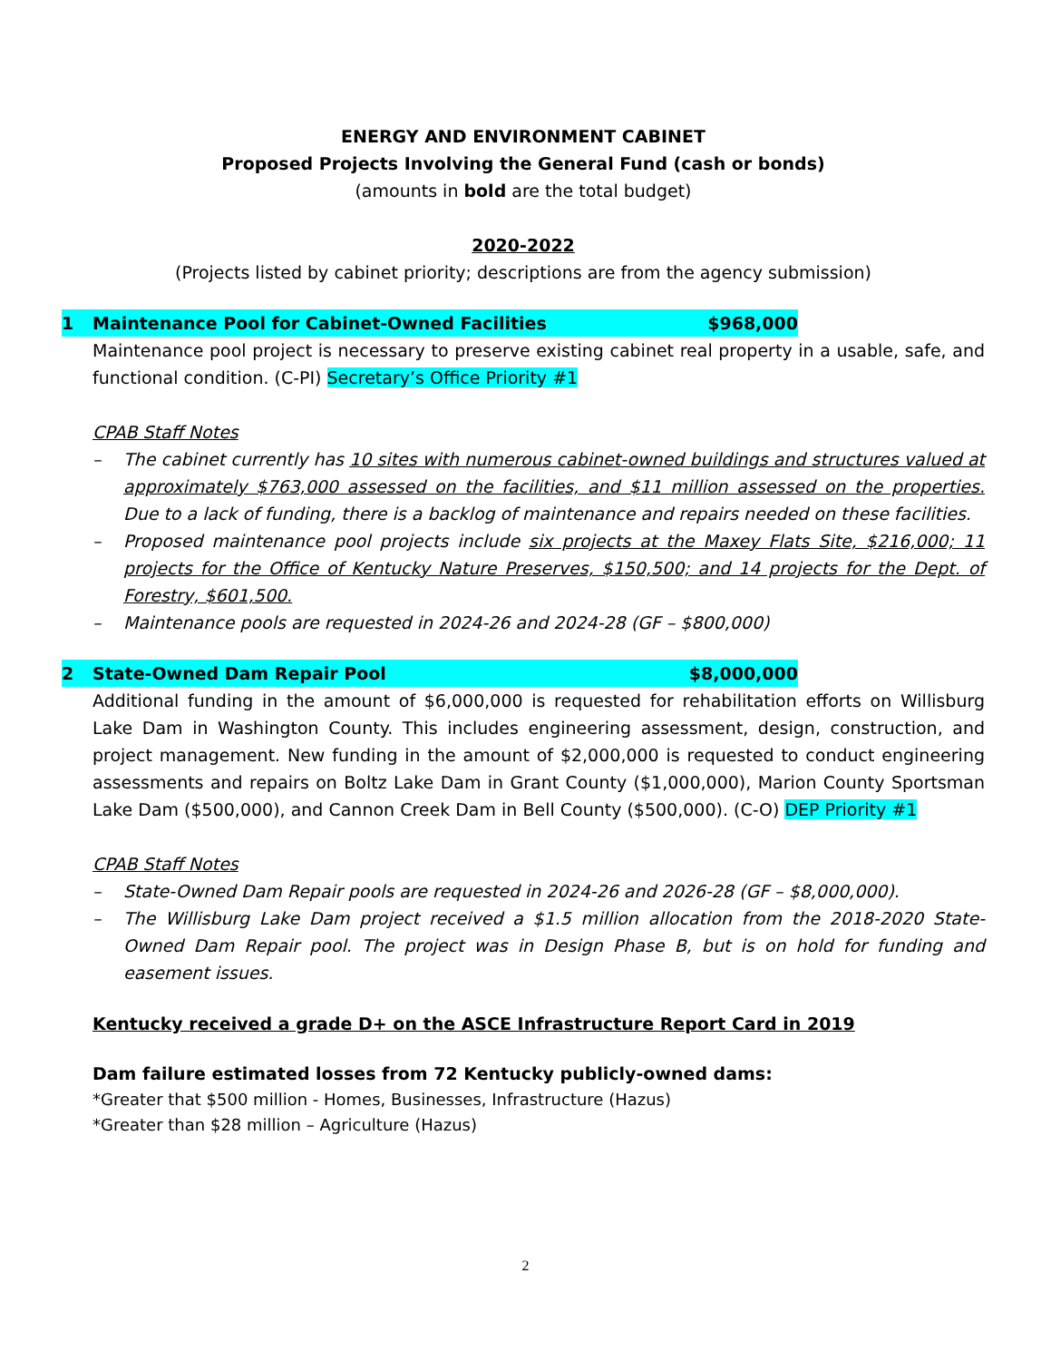ENERGY AND ENVIRONMENT CABINET
Proposed Projects Involving the General Fund (cash or bonds)
(amounts in bold are the total budget)
2020-2022
(Projects listed by cabinet priority; descriptions are from the agency submission)
1 Maintenance Pool for Cabinet-Owned Facilities $968,000
Maintenance pool project is necessary to preserve existing cabinet real property in a usable, safe, and functional condition. (C-PI) Secretary’s Office Priority #1
CPAB Staff Notes
– The cabinet currently has 10 sites with numerous cabinet-owned buildings and structures valued at approximately $763,000 assessed on the facilities, and $11 million assessed on the properties. Due to a lack of funding, there is a backlog of maintenance and repairs needed on these facilities.
– Proposed maintenance pool projects include six projects at the Maxey Flats Site, $216,000; 11 projects for the Office of Kentucky Nature Preserves, $150,500; and 14 projects for the Dept. of Forestry, $601,500.
– Maintenance pools are requested in 2024-26 and 2024-28 (GF – $800,000)
2 State-Owned Dam Repair Pool $8,000,000
Additional funding in the amount of $6,000,000 is requested for rehabilitation efforts on Willisburg Lake Dam in Washington County. This includes engineering assessment, design, construction, and project management. New funding in the amount of $2,000,000 is requested to conduct engineering assessments and repairs on Boltz Lake Dam in Grant County ($1,000,000), Marion County Sportsman Lake Dam ($500,000), and Cannon Creek Dam in Bell County ($500,000). (C-O) DEP Priority #1
CPAB Staff Notes
– State-Owned Dam Repair pools are requested in 2024-26 and 2026-28 (GF – $8,000,000).
– The Willisburg Lake Dam project received a $1.5 million allocation from the 2018-2020 State-Owned Dam Repair pool. The project was in Design Phase B, but is on hold for funding and easement issues.
Kentucky received a grade D+ on the ASCE Infrastructure Report Card in 2019
Dam failure estimated losses from 72 Kentucky publicly-owned dams:
*Greater that $500 million - Homes, Businesses, Infrastructure (Hazus)
*Greater than $28 million – Agriculture (Hazus)
2